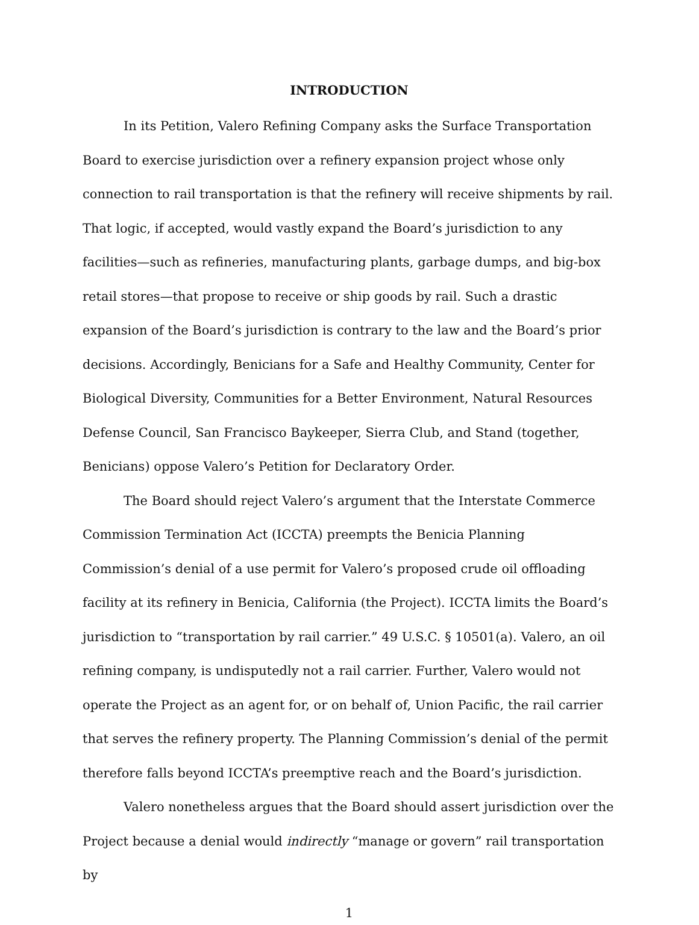INTRODUCTION
In its Petition, Valero Refining Company asks the Surface Transportation Board to exercise jurisdiction over a refinery expansion project whose only connection to rail transportation is that the refinery will receive shipments by rail. That logic, if accepted, would vastly expand the Board’s jurisdiction to any facilities—such as refineries, manufacturing plants, garbage dumps, and big-box retail stores—that propose to receive or ship goods by rail. Such a drastic expansion of the Board’s jurisdiction is contrary to the law and the Board’s prior decisions. Accordingly, Benicians for a Safe and Healthy Community, Center for Biological Diversity, Communities for a Better Environment, Natural Resources Defense Council, San Francisco Baykeeper, Sierra Club, and Stand (together, Benicians) oppose Valero’s Petition for Declaratory Order.
The Board should reject Valero’s argument that the Interstate Commerce Commission Termination Act (ICCTA) preempts the Benicia Planning Commission’s denial of a use permit for Valero’s proposed crude oil offloading facility at its refinery in Benicia, California (the Project). ICCTA limits the Board’s jurisdiction to “transportation by rail carrier.” 49 U.S.C. § 10501(a). Valero, an oil refining company, is undisputedly not a rail carrier. Further, Valero would not operate the Project as an agent for, or on behalf of, Union Pacific, the rail carrier that serves the refinery property. The Planning Commission’s denial of the permit therefore falls beyond ICCTA’s preemptive reach and the Board’s jurisdiction.
Valero nonetheless argues that the Board should assert jurisdiction over the Project because a denial would indirectly “manage or govern” rail transportation by
1